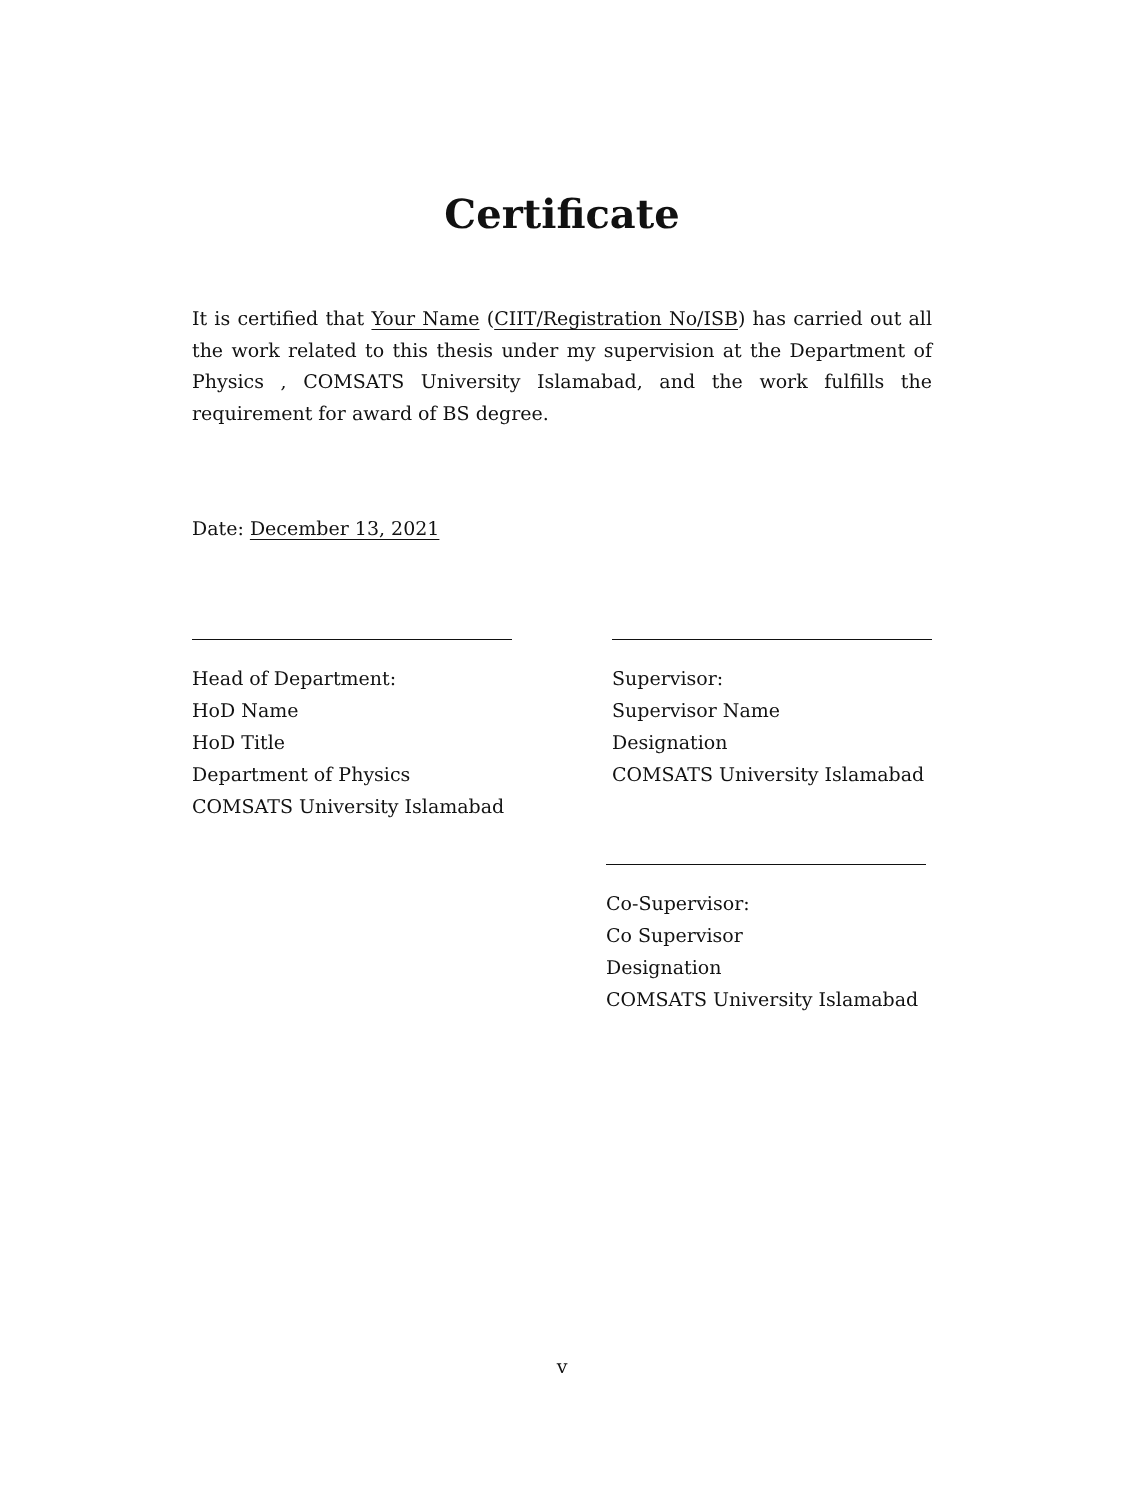Certificate
It is certified that Your Name (CIIT/Registration No/ISB) has carried out all the work related to this thesis under my supervision at the Department of Physics , COMSATS University Islamabad, and the work fulfills the requirement for award of BS degree.
Date: December 13, 2021
Head of Department:
HoD Name
HoD Title
Department of Physics
COMSATS University Islamabad
Supervisor:
Supervisor Name
Designation
COMSATS University Islamabad
Co-Supervisor:
Co Supervisor
Designation
COMSATS University Islamabad
v